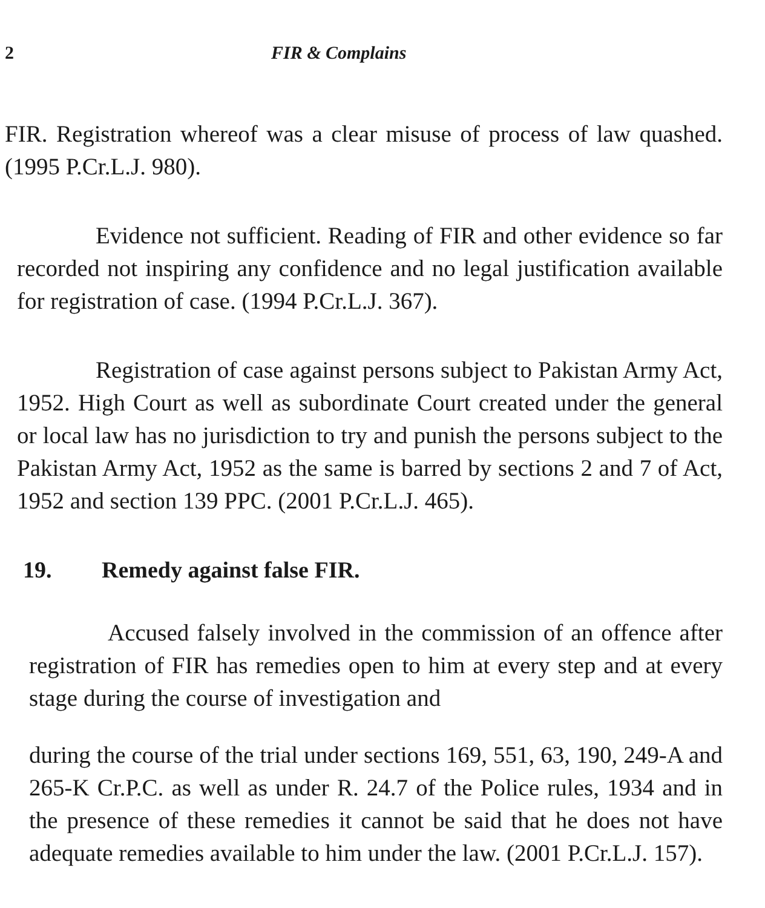2 FIR & Complains
FIR. Registration whereof was a clear misuse of process of law quashed. (1995 P.Cr.L.J. 980).
Evidence not sufficient. Reading of FIR and other evidence so far recorded not inspiring any confidence and no legal justification available for registration of case. (1994 P.Cr.L.J. 367).
Registration of case against persons subject to Pakistan Army Act, 1952. High Court as well as subordinate Court created under the general or local law has no jurisdiction to try and punish the persons subject to the Pakistan Army Act, 1952 as the same is barred by sections 2 and 7 of Act, 1952 and section 139 PPC. (2001 P.Cr.L.J. 465).
19. Remedy against false FIR.
Accused falsely involved in the commission of an offence after registration of FIR has remedies open to him at every step and at every stage during the course of investigation and
during the course of the trial under sections 169, 551, 63, 190, 249-A and 265-K Cr.P.C. as well as under R. 24.7 of the Police rules, 1934 and in the presence of these remedies it cannot be said that he does not have adequate remedies available to him under the law. (2001 P.Cr.L.J. 157).